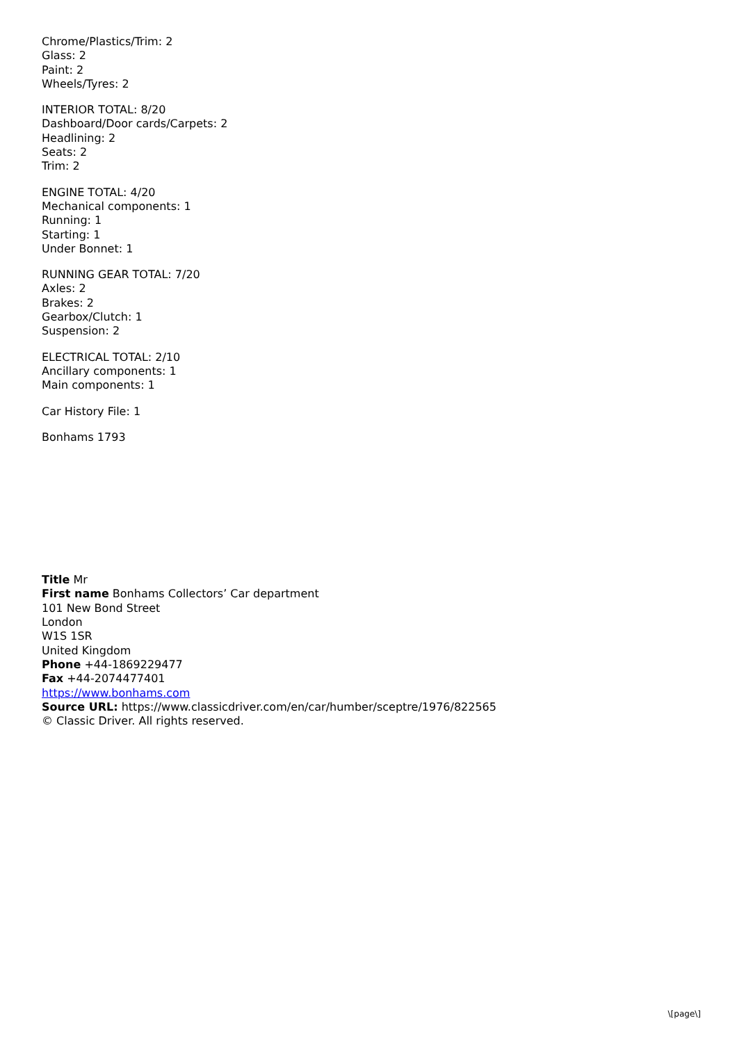Chrome/Plastics/Trim: 2
Glass: 2
Paint: 2
Wheels/Tyres: 2
INTERIOR TOTAL: 8/20
Dashboard/Door cards/Carpets: 2
Headlining: 2
Seats: 2
Trim: 2
ENGINE TOTAL: 4/20
Mechanical components: 1
Running: 1
Starting: 1
Under Bonnet: 1
RUNNING GEAR TOTAL: 7/20
Axles: 2
Brakes: 2
Gearbox/Clutch: 1
Suspension: 2
ELECTRICAL TOTAL: 2/10
Ancillary components: 1
Main components: 1
Car History File: 1
Bonhams 1793
Title Mr
First name Bonhams Collectors’ Car department
101 New Bond Street
London
W1S 1SR
United Kingdom
Phone +44-1869229477
Fax +44-2074477401
https://www.bonhams.com
Source URL: https://www.classicdriver.com/en/car/humber/sceptre/1976/822565
© Classic Driver. All rights reserved.
\[page\]